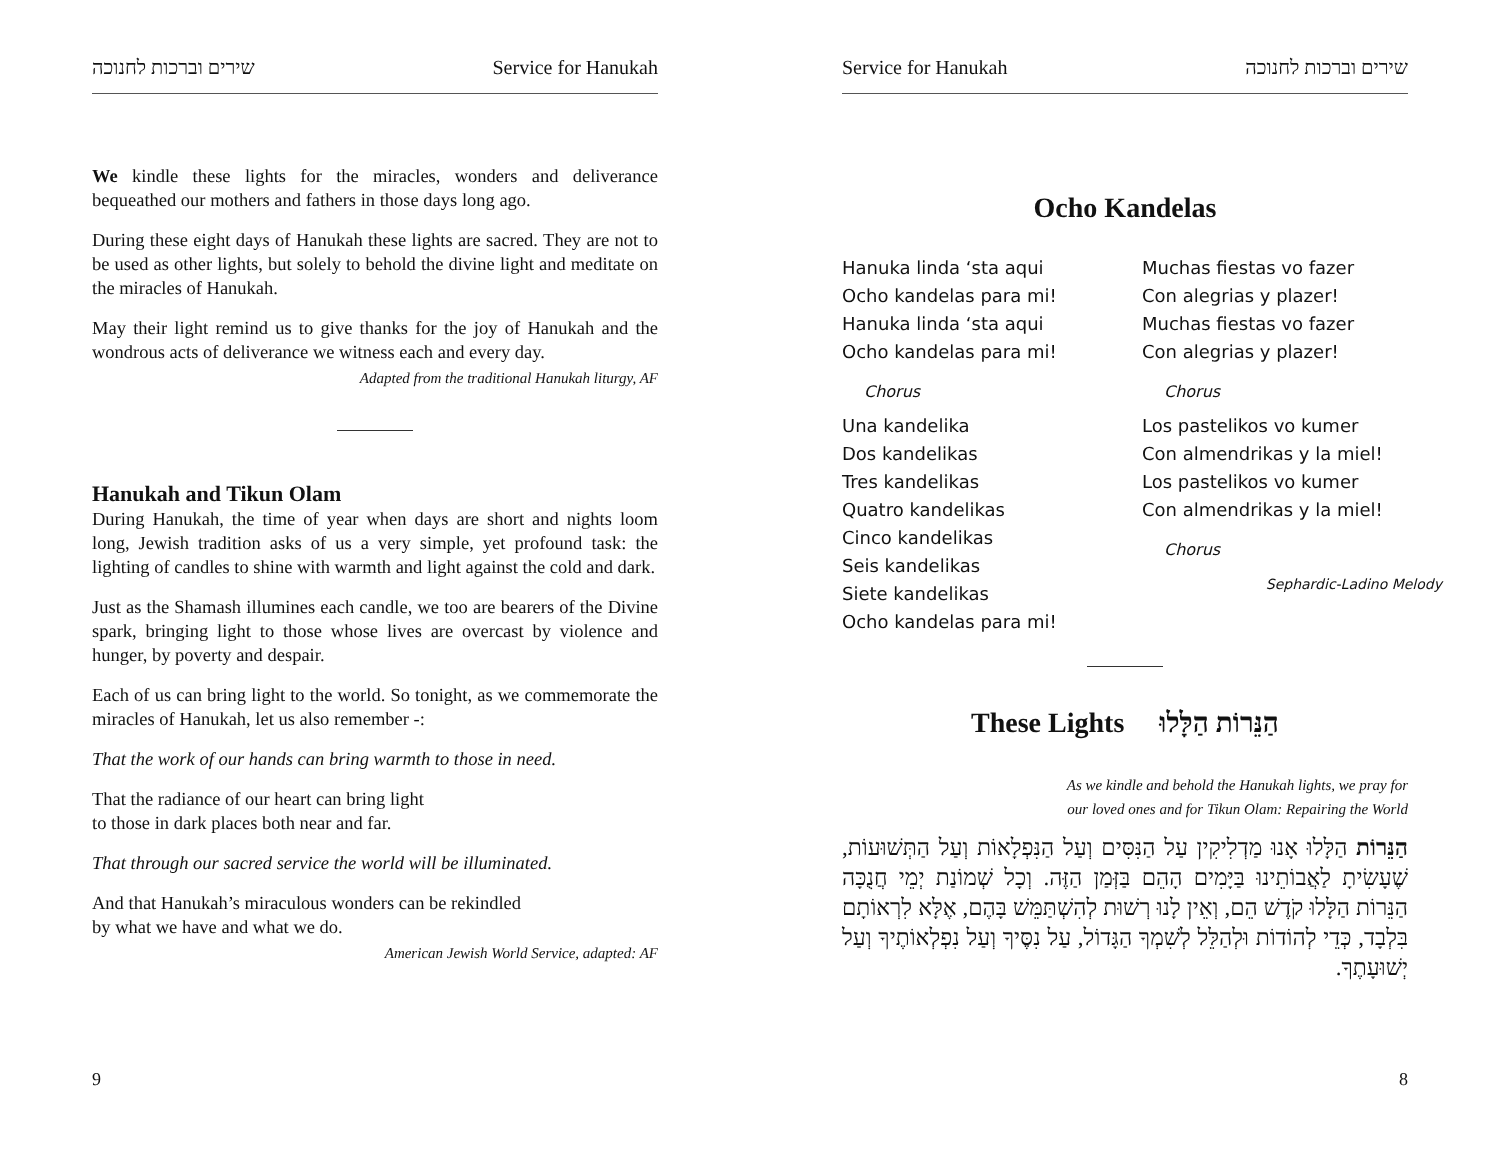שירים וברכות לחנוכה Service for Hanukah
We kindle these lights for the miracles, wonders and deliverance bequeathed our mothers and fathers in those days long ago.
During these eight days of Hanukah these lights are sacred. They are not to be used as other lights, but solely to behold the divine light and meditate on the miracles of Hanukah.
May their light remind us to give thanks for the joy of Hanukah and the wondrous acts of deliverance we witness each and every day.
Adapted from the traditional Hanukah liturgy, AF
Hanukah and Tikun Olam
During Hanukah, the time of year when days are short and nights loom long, Jewish tradition asks of us a very simple, yet profound task: the lighting of candles to shine with warmth and light against the cold and dark.
Just as the Shamash illumines each candle, we too are bearers of the Divine spark, bringing light to those whose lives are overcast by violence and hunger, by poverty and despair.
Each of us can bring light to the world. So tonight, as we commemorate the miracles of Hanukah, let us also remember -:
That the work of our hands can bring warmth to those in need.
That the radiance of our heart can bring light
to those in dark places both near and far.
That through our sacred service the world will be illuminated.
And that Hanukah’s miraculous wonders can be rekindled
by what we have and what we do.
American Jewish World Service, adapted: AF
9
Service for Hanukah שירים וברכות לחנוכה
Ocho Kandelas
Hanuka linda ‘sta aqui
Ocho kandelas para mi!
Hanuka linda ‘sta aqui
Ocho kandelas para mi!
Chorus
Una kandelika
Dos kandelikas
Tres kandelikas
Quatro kandelikas
Cinco kandelikas
Seis kandelikas
Siete kandelikas
Ocho kandelas para mi!
Muchas fiestas vo fazer
Con alegrias y plazer!
Muchas fiestas vo fazer
Con alegrias y plazer!
Chorus
Los pastelikos vo kumer
Con almendrikas y la miel!
Los pastelikos vo kumer
Con almendrikas y la miel!
Chorus
Sephardic-Ladino Melody
These Lights הַנֵּרוֹת הַלָּלוּ
As we kindle and behold the Hanukah lights, we pray for
our loved ones and for Tikun Olam: Repairing the World
הַנֵּרוֹת הַלָּלוּ אָנוּ מַדְלִיקִין עַל הַנִּסִּים וְעַל הַנִּפְלָאוֹת וְעַל הַתְּשׁוּעוֹת, שֶׁעָשִׂיתָ לַאֲבוֹתֵינוּ בַּיָּמִים הָהֵם בַּזְּמַן הַזֶּה. וְכָל שְׁמוֹנַת יְמֵי חֲנֻכָּה הַנֵּרוֹת הַלָּלוּ קֹדֶשׁ הֵם, וְאֵין לָנוּ רְשׁוּת לְהִשְׁתַּמֵּשׁ בָּהֶם, אֶלָּא לִרְאוֹתָם בִּלְבָד, כְּדֵי לְהוֹדוֹת וּלְהַלֵּל לְשִׁמְךָ הַגָּדוֹל, עַל נִסֶּיךָ וְעַל נִפְלְאוֹתֶיךָ וְעַל יְשׁוּעָתֶךָ.
8